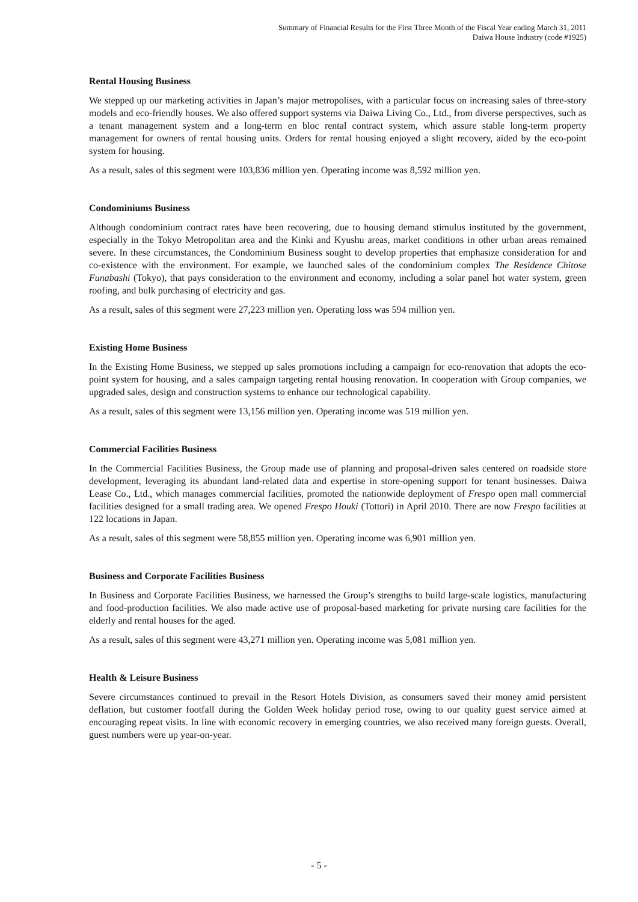Summary of Financial Results for the First Three Month of the Fiscal Year ending March 31, 2011
Daiwa House Industry (code #1925)
Rental Housing Business
We stepped up our marketing activities in Japan’s major metropolises, with a particular focus on increasing sales of three-story models and eco-friendly houses. We also offered support systems via Daiwa Living Co., Ltd., from diverse perspectives, such as a tenant management system and a long-term en bloc rental contract system, which assure stable long-term property management for owners of rental housing units. Orders for rental housing enjoyed a slight recovery, aided by the eco-point system for housing.
As a result, sales of this segment were 103,836 million yen. Operating income was 8,592 million yen.
Condominiums Business
Although condominium contract rates have been recovering, due to housing demand stimulus instituted by the government, especially in the Tokyo Metropolitan area and the Kinki and Kyushu areas, market conditions in other urban areas remained severe. In these circumstances, the Condominium Business sought to develop properties that emphasize consideration for and co-existence with the environment. For example, we launched sales of the condominium complex The Residence Chitose Funabashi (Tokyo), that pays consideration to the environment and economy, including a solar panel hot water system, green roofing, and bulk purchasing of electricity and gas.
As a result, sales of this segment were 27,223 million yen. Operating loss was 594 million yen.
Existing Home Business
In the Existing Home Business, we stepped up sales promotions including a campaign for eco-renovation that adopts the eco-point system for housing, and a sales campaign targeting rental housing renovation. In cooperation with Group companies, we upgraded sales, design and construction systems to enhance our technological capability.
As a result, sales of this segment were 13,156 million yen. Operating income was 519 million yen.
Commercial Facilities Business
In the Commercial Facilities Business, the Group made use of planning and proposal-driven sales centered on roadside store development, leveraging its abundant land-related data and expertise in store-opening support for tenant businesses. Daiwa Lease Co., Ltd., which manages commercial facilities, promoted the nationwide deployment of Frespo open mall commercial facilities designed for a small trading area. We opened Frespo Houki (Tottori) in April 2010. There are now Frespo facilities at 122 locations in Japan.
As a result, sales of this segment were 58,855 million yen. Operating income was 6,901 million yen.
Business and Corporate Facilities Business
In Business and Corporate Facilities Business, we harnessed the Group’s strengths to build large-scale logistics, manufacturing and food-production facilities. We also made active use of proposal-based marketing for private nursing care facilities for the elderly and rental houses for the aged.
As a result, sales of this segment were 43,271 million yen. Operating income was 5,081 million yen.
Health & Leisure Business
Severe circumstances continued to prevail in the Resort Hotels Division, as consumers saved their money amid persistent deflation, but customer footfall during the Golden Week holiday period rose, owing to our quality guest service aimed at encouraging repeat visits. In line with economic recovery in emerging countries, we also received many foreign guests. Overall, guest numbers were up year-on-year.
- 5 -